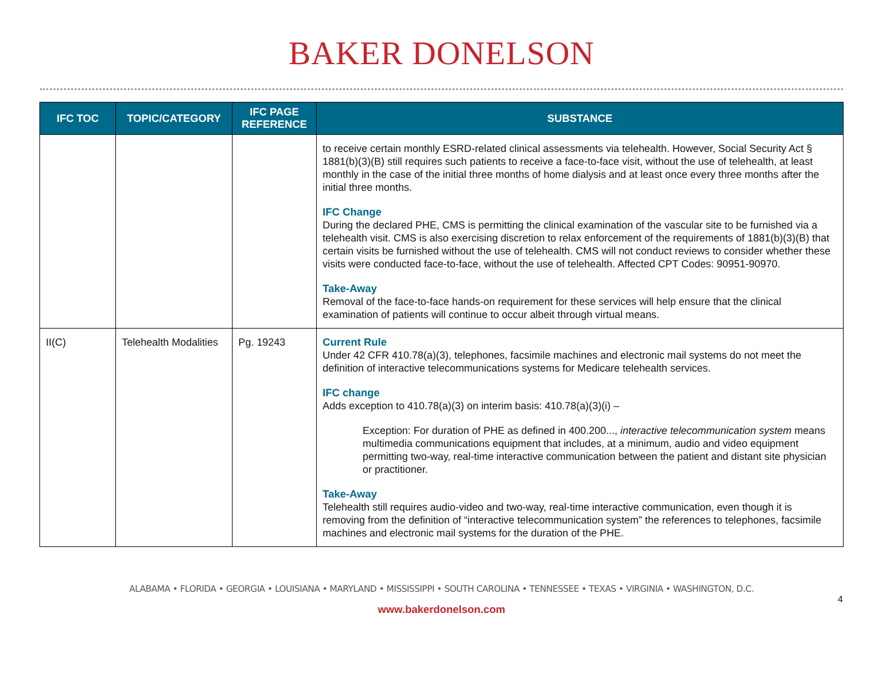BAKER DONELSON
| IFC TOC | TOPIC/CATEGORY | IFC PAGE REFERENCE | SUBSTANCE |
| --- | --- | --- | --- |
| | | | to receive certain monthly ESRD-related clinical assessments via telehealth. However, Social Security Act § 1881(b)(3)(B) still requires such patients to receive a face-to-face visit, without the use of telehealth, at least monthly in the case of the initial three months of home dialysis and at least once every three months after the initial three months. IFC Change During the declared PHE, CMS is permitting the clinical examination of the vascular site to be furnished via a telehealth visit. CMS is also exercising discretion to relax enforcement of the requirements of 1881(b)(3)(B) that certain visits be furnished without the use of telehealth. CMS will not conduct reviews to consider whether these visits were conducted face-to-face, without the use of telehealth. Affected CPT Codes: 90951-90970. Take-Away Removal of the face-to-face hands-on requirement for these services will help ensure that the clinical examination of patients will continue to occur albeit through virtual means. |
| II(C) | Telehealth Modalities | Pg. 19243 | Current Rule Under 42 CFR 410.78(a)(3), telephones, facsimile machines and electronic mail systems do not meet the definition of interactive telecommunications systems for Medicare telehealth services. IFC change Adds exception to 410.78(a)(3) on interim basis: 410.78(a)(3)(i) – Exception: For duration of PHE as defined in 400.200..., interactive telecommunication system means multimedia communications equipment that includes, at a minimum, audio and video equipment permitting two-way, real-time interactive communication between the patient and distant site physician or practitioner. Take-Away Telehealth still requires audio-video and two-way, real-time interactive communication, even though it is removing from the definition of “interactive telecommunication system” the references to telephones, facsimile machines and electronic mail systems for the duration of the PHE. |
ALABAMA • FLORIDA • GEORGIA • LOUISIANA • MARYLAND • MISSISSIPPI • SOUTH CAROLINA • TENNESSEE • TEXAS • VIRGINIA • WASHINGTON, D.C.
4
www.bakerdonelson.com